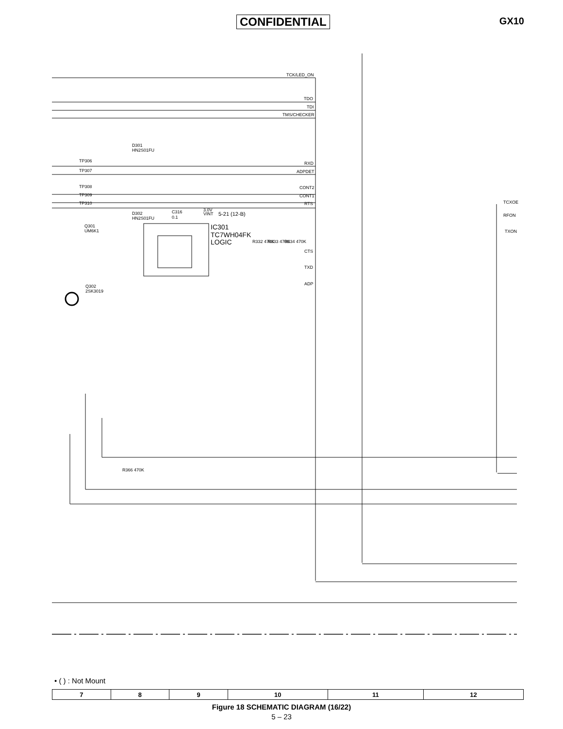CONFIDENTIAL GX10
TCK/LED_ON
TDO
TDI
TMS/CHECKER
D301
HN2S01FU
TP306
TP307
TP308
TP309
TP310
RXD
ADPDET
CONT2
CONT1
RTS
TCXOE
RFON
TXON
D302
HN2S01FU
C316
0.1
3.0V
VINT
5-21 (12-B)
IC301
TC7WH04FK
LOGIC
Q301
UM6K1
CTS
TXD
ADP
Q302
2SK3019
R332 470K
R333 470K
R334 470K
R366 470K
• ( ) : Not Mount
| 7 | 8 | 9 | 10 | 11 | 12 |
Figure 18 SCHEMATIC DIAGRAM (16/22)
5 – 23